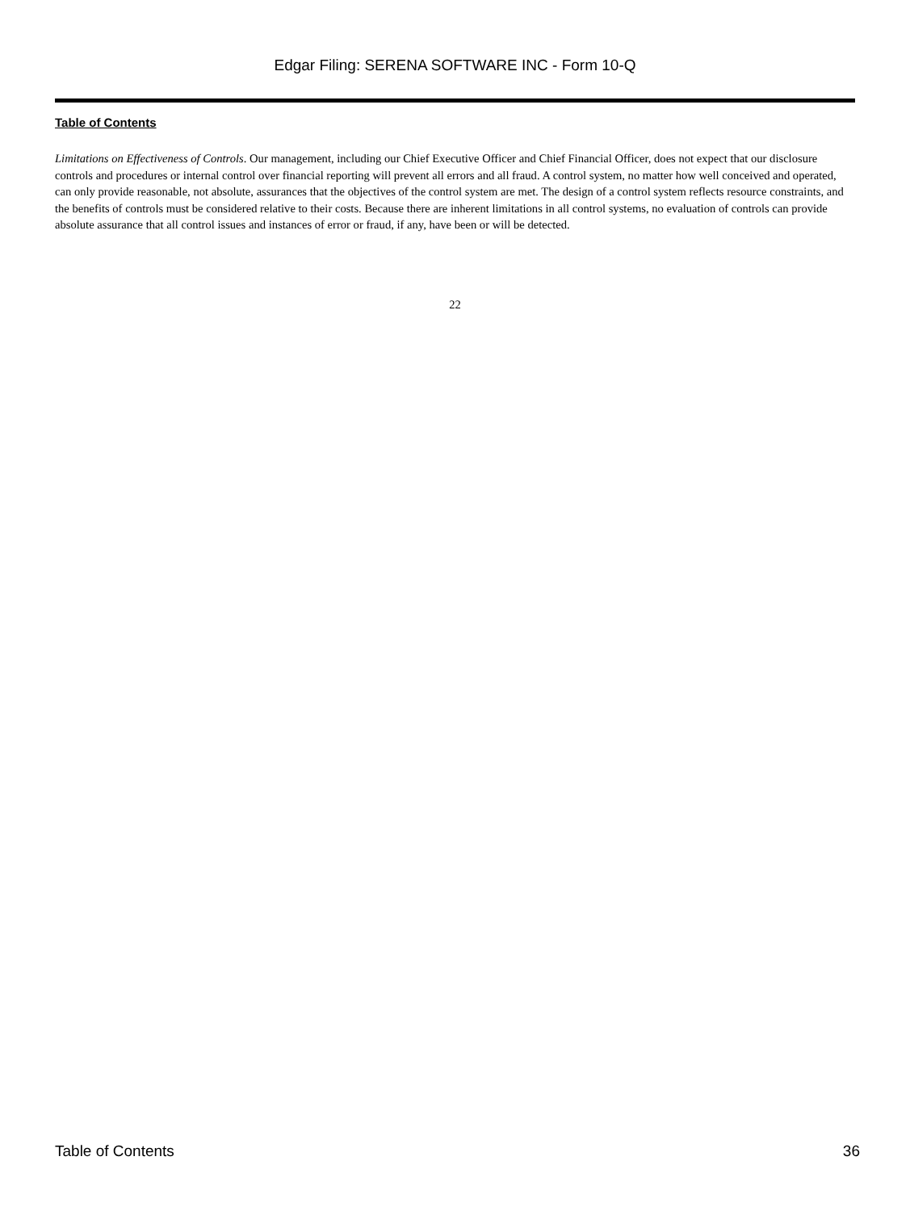Edgar Filing: SERENA SOFTWARE INC - Form 10-Q
Table of Contents
Limitations on Effectiveness of Controls. Our management, including our Chief Executive Officer and Chief Financial Officer, does not expect that our disclosure controls and procedures or internal control over financial reporting will prevent all errors and all fraud. A control system, no matter how well conceived and operated, can only provide reasonable, not absolute, assurances that the objectives of the control system are met. The design of a control system reflects resource constraints, and the benefits of controls must be considered relative to their costs. Because there are inherent limitations in all control systems, no evaluation of controls can provide absolute assurance that all control issues and instances of error or fraud, if any, have been or will be detected.
22
Table of Contents 36